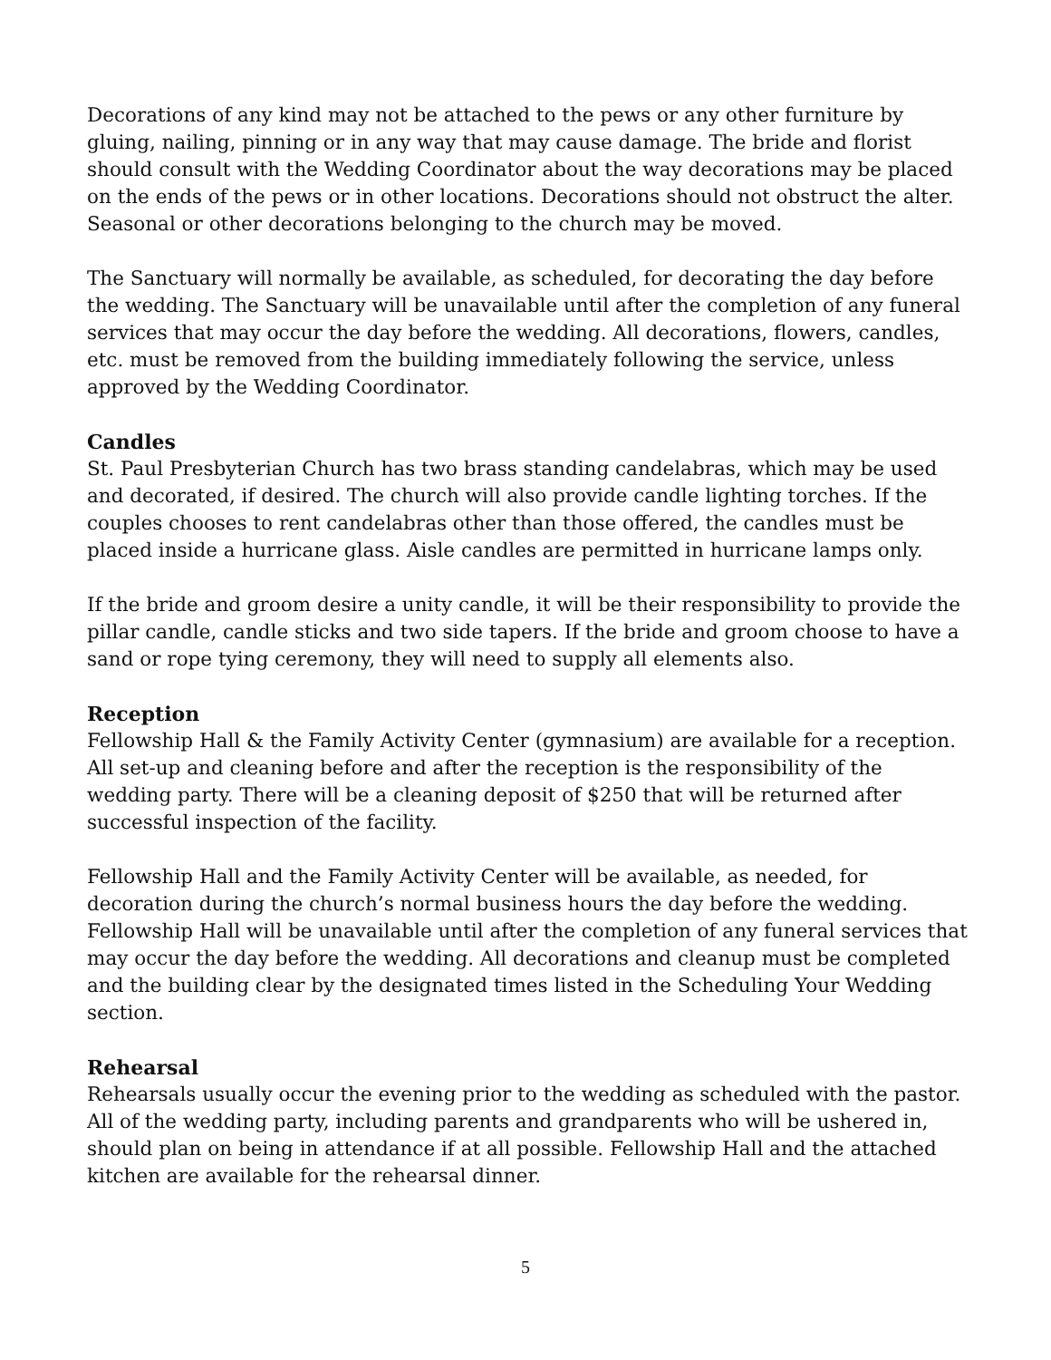Decorations of any kind may not be attached to the pews or any other furniture by gluing, nailing, pinning or in any way that may cause damage. The bride and florist should consult with the Wedding Coordinator about the way decorations may be placed on the ends of the pews or in other locations. Decorations should not obstruct the alter. Seasonal or other decorations belonging to the church may be moved.
The Sanctuary will normally be available, as scheduled, for decorating the day before the wedding. The Sanctuary will be unavailable until after the completion of any funeral services that may occur the day before the wedding. All decorations, flowers, candles, etc. must be removed from the building immediately following the service, unless approved by the Wedding Coordinator.
Candles
St. Paul Presbyterian Church has two brass standing candelabras, which may be used and decorated, if desired. The church will also provide candle lighting torches. If the couples chooses to rent candelabras other than those offered, the candles must be placed inside a hurricane glass. Aisle candles are permitted in hurricane lamps only.
If the bride and groom desire a unity candle, it will be their responsibility to provide the pillar candle, candle sticks and two side tapers. If the bride and groom choose to have a sand or rope tying ceremony, they will need to supply all elements also.
Reception
Fellowship Hall & the Family Activity Center (gymnasium) are available for a reception. All set-up and cleaning before and after the reception is the responsibility of the wedding party. There will be a cleaning deposit of $250 that will be returned after successful inspection of the facility.
Fellowship Hall and the Family Activity Center will be available, as needed, for decoration during the church’s normal business hours the day before the wedding. Fellowship Hall will be unavailable until after the completion of any funeral services that may occur the day before the wedding. All decorations and cleanup must be completed and the building clear by the designated times listed in the Scheduling Your Wedding section.
Rehearsal
Rehearsals usually occur the evening prior to the wedding as scheduled with the pastor. All of the wedding party, including parents and grandparents who will be ushered in, should plan on being in attendance if at all possible. Fellowship Hall and the attached kitchen are available for the rehearsal dinner.
5